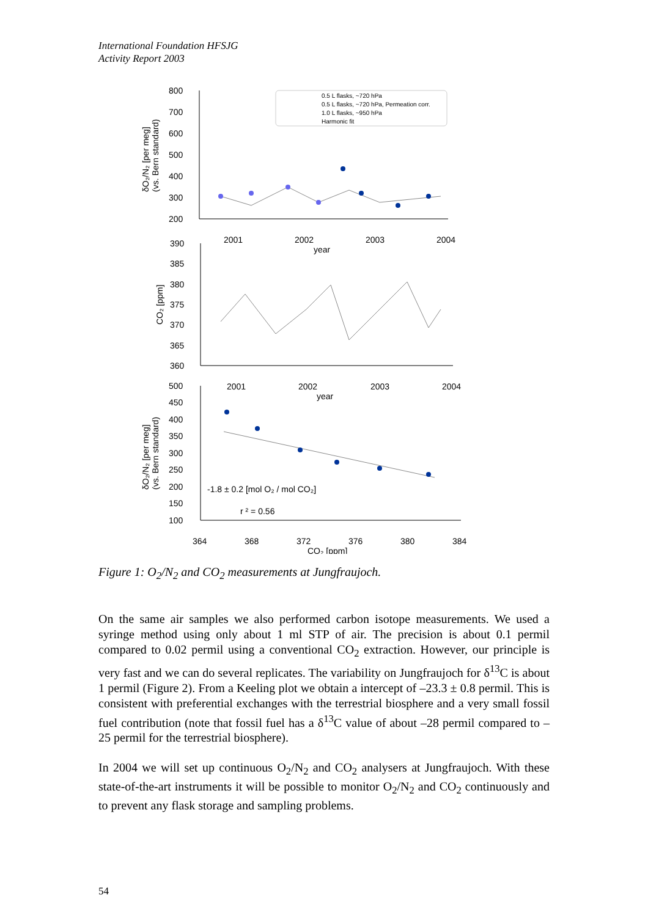International Foundation HFSJG
Activity Report 2003
800
700
600
500
400
300
200
2001
2002
2003
2004
year
δO₂/N₂ [per meg]
(vs. Bern standard)
0.5 L flasks, ~720 hPa
0.5 L flasks, ~720 hPa, Permeation corr.
1.0 L flasks, ~950 hPa
Harmonic fit
390
385
380
375
370
365
360
2001
2002
2003
2004
year
CO₂ [ppm]
500
450
400
350
300
250
200
150
100
364
368
372
376
380
384
CO₂ [ppm]
δO₂/N₂ [per meg]
(vs. Bern standard)
-1.8 ± 0.2 [mol O₂ / mol CO₂]
r ² = 0.56
Figure 1: O<sub>2</sub>/N<sub>2</sub> and CO<sub>2</sub> measurements at Jungfraujoch.
On the same air samples we also performed carbon isotope measurements. We used a syringe method using only about 1 ml STP of air. The precision is about 0.1 permil compared to 0.02 permil using a conventional CO<sub>2</sub> extraction. However, our principle is very fast and we can do several replicates. The variability on Jungfraujoch for δ<sup>13</sup>C is about 1 permil (Figure 2). From a Keeling plot we obtain a intercept of –23.3 ± 0.8 permil. This is consistent with preferential exchanges with the terrestrial biosphere and a very small fossil fuel contribution (note that fossil fuel has a δ<sup>13</sup>C value of about –28 permil compared to –25 permil for the terrestrial biosphere).
In 2004 we will set up continuous O<sub>2</sub>/N<sub>2</sub> and CO<sub>2</sub> analysers at Jungfraujoch. With these state-of-the-art instruments it will be possible to monitor O<sub>2</sub>/N<sub>2</sub> and CO<sub>2</sub> continuously and to prevent any flask storage and sampling problems.
54